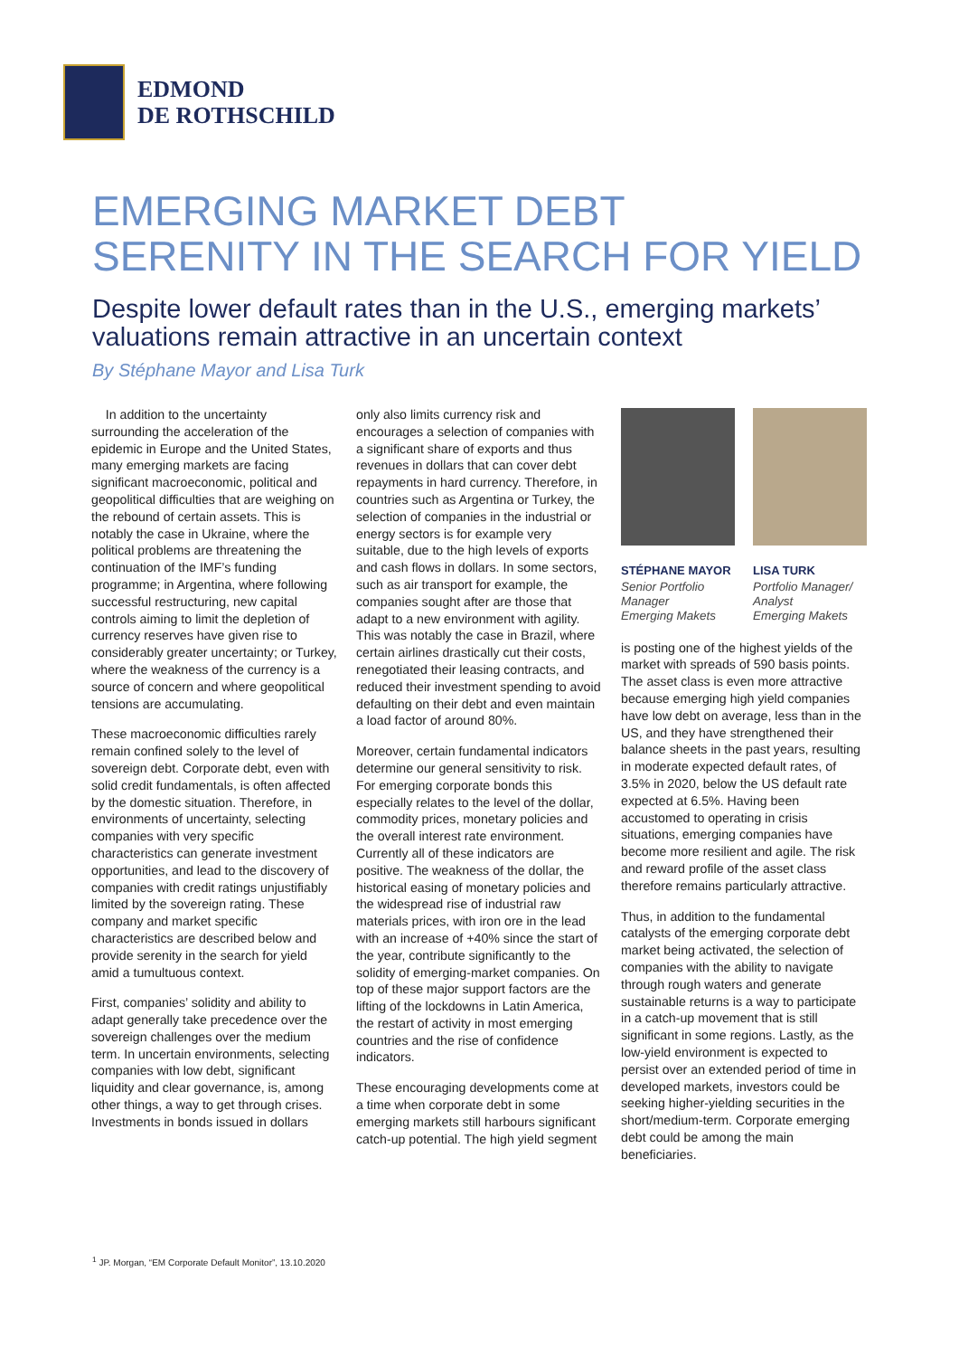EDMOND
DE ROTHSCHILD
EMERGING MARKET DEBT
SERENITY IN THE SEARCH FOR YIELD
Despite lower default rates than in the U.S., emerging markets’ valuations remain attractive in an uncertain context
By Stéphane Mayor and Lisa Turk
In addition to the uncertainty surrounding the acceleration of the epidemic in Europe and the United States, many emerging markets are facing significant macroeconomic, political and geopolitical difficulties that are weighing on the rebound of certain assets. This is notably the case in Ukraine, where the political problems are threatening the continuation of the IMF’s funding programme; in Argentina, where following successful restructuring, new capital controls aiming to limit the depletion of currency reserves have given rise to considerably greater uncertainty; or Turkey, where the weakness of the currency is a source of concern and where geopolitical tensions are accumulating.
These macroeconomic difficulties rarely remain confined solely to the level of sovereign debt. Corporate debt, even with solid credit fundamentals, is often affected by the domestic situation. Therefore, in environments of uncertainty, selecting companies with very specific characteristics can generate investment opportunities, and lead to the discovery of companies with credit ratings unjustifiably limited by the sovereign rating. These company and market specific characteristics are described below and provide serenity in the search for yield amid a tumultuous context.
First, companies’ solidity and ability to adapt generally take precedence over the sovereign challenges over the medium term. In uncertain environments, selecting companies with low debt, significant liquidity and clear governance, is, among other things, a way to get through crises. Investments in bonds issued in dollars
only also limits currency risk and encourages a selection of companies with a significant share of exports and thus revenues in dollars that can cover debt repayments in hard currency. Therefore, in countries such as Argentina or Turkey, the selection of companies in the industrial or energy sectors is for example very suitable, due to the high levels of exports and cash flows in dollars. In some sectors, such as air transport for example, the companies sought after are those that adapt to a new environment with agility. This was notably the case in Brazil, where certain airlines drastically cut their costs, renegotiated their leasing contracts, and reduced their investment spending to avoid defaulting on their debt and even maintain a load factor of around 80%.
Moreover, certain fundamental indicators determine our general sensitivity to risk. For emerging corporate bonds this especially relates to the level of the dollar, commodity prices, monetary policies and the overall interest rate environment. Currently all of these indicators are positive. The weakness of the dollar, the historical easing of monetary policies and the widespread rise of industrial raw materials prices, with iron ore in the lead with an increase of +40% since the start of the year, contribute significantly to the solidity of emerging-market companies. On top of these major support factors are the lifting of the lockdowns in Latin America, the restart of activity in most emerging countries and the rise of confidence indicators.
These encouraging developments come at a time when corporate debt in some emerging markets still harbours significant catch-up potential. The high yield segment
STÉPHANE MAYOR
Senior Portfolio Manager
Emerging Makets
LISA TURK
Portfolio Manager/ Analyst
Emerging Makets
is posting one of the highest yields of the market with spreads of 590 basis points. The asset class is even more attractive because emerging high yield companies have low debt on average, less than in the US, and they have strengthened their balance sheets in the past years, resulting in moderate expected default rates, of 3.5% in 2020, below the US default rate expected at 6.5%. Having been accustomed to operating in crisis situations, emerging companies have become more resilient and agile. The risk and reward profile of the asset class therefore remains particularly attractive.
Thus, in addition to the fundamental catalysts of the emerging corporate debt market being activated, the selection of companies with the ability to navigate through rough waters and generate sustainable returns is a way to participate in a catch-up movement that is still significant in some regions. Lastly, as the low-yield environment is expected to persist over an extended period of time in developed markets, investors could be seeking higher-yielding securities in the short/medium-term. Corporate emerging debt could be among the main beneficiaries.
<sup>1</sup> JP. Morgan, “EM Corporate Default Monitor”, 13.10.2020